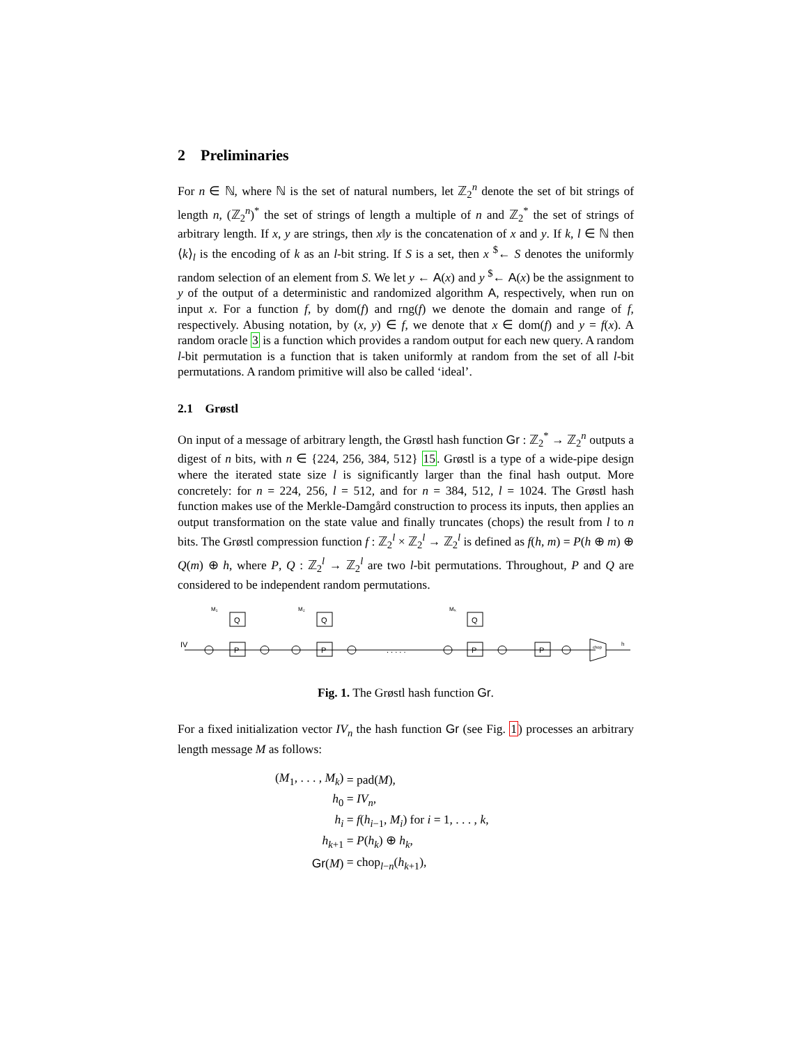2 Preliminaries
For n ∈ ℕ, where ℕ is the set of natural numbers, let ℤ<sub>2</sub><sup>n</sup> denote the set of bit strings of length n, (ℤ<sub>2</sub><sup>n</sup>)<sup>*</sup> the set of strings of length a multiple of n and ℤ<sub>2</sub><sup>*</sup> the set of strings of arbitrary length. If x, y are strings, then x‖y is the concatenation of x and y. If k, l ∈ ℕ then ⟨k⟩<sub>l</sub> is the encoding of k as an l-bit string. If S is a set, then x <sup>$</sup>← S denotes the uniformly random selection of an element from S. We let y ← A(x) and y <sup>$</sup>← A(x) be the assignment to y of the output of a deterministic and randomized algorithm A, respectively, when run on input x. For a function f, by dom(f) and rng(f) we denote the domain and range of f, respectively. Abusing notation, by (x, y) ∈ f, we denote that x ∈ dom(f) and y = f(x). A random oracle 3 is a function which provides a random output for each new query. A random l-bit permutation is a function that is taken uniformly at random from the set of all l-bit permutations. A random primitive will also be called ‘ideal’.
2.1 Grøstl
On input of a message of arbitrary length, the Grøstl hash function Gr : ℤ<sub>2</sub><sup>*</sup> → ℤ<sub>2</sub><sup>n</sup> outputs a digest of n bits, with n ∈ {224, 256, 384, 512} 15. Grøstl is a type of a wide-pipe design where the iterated state size l is significantly larger than the final hash output. More concretely: for n = 224, 256, l = 512, and for n = 384, 512, l = 1024. The Grøstl hash function makes use of the Merkle-Damgård construction to process its inputs, then applies an output transformation on the state value and finally truncates (chops) the result from l to n bits. The Grøstl compression function f : ℤ<sub>2</sub><sup>l</sup> × ℤ<sub>2</sub><sup>l</sup> → ℤ<sub>2</sub><sup>l</sup> is defined as f(h, m) = P(h ⊕ m) ⊕ Q(m) ⊕ h, where P, Q : ℤ<sub>2</sub><sup>l</sup> → ℤ<sub>2</sub><sup>l</sup> are two l-bit permutations. Throughout, P and Q are considered to be independent random permutations.
IV
Q
P
Q
P
Q
P
P
M₁
M₂
Mₖ
. . . . .
h
chop
Fig. 1. The Grøstl hash function Gr.
For a fixed initialization vector IV<sub>n</sub> the hash function Gr (see Fig. 1) processes an arbitrary length message M as follows:
| ( M<sub>1</sub>, . . . , M<sub>k</sub> ) | = pad( M ), |
| h<sub>0</sub> | = IV<sub>n</sub> , |
| h<sub>i</sub> | = f ( h<sub>i−1</sub>, M<sub>i</sub> ) for i = 1, . . . , k , |
| h<sub>k+1</sub> | = P ( h<sub>k</sub> ) ⊕ h<sub>k</sub> , |
| Gr ( M ) | = chop<sub>l−n</sub>( h<sub>k+1</sub>), |